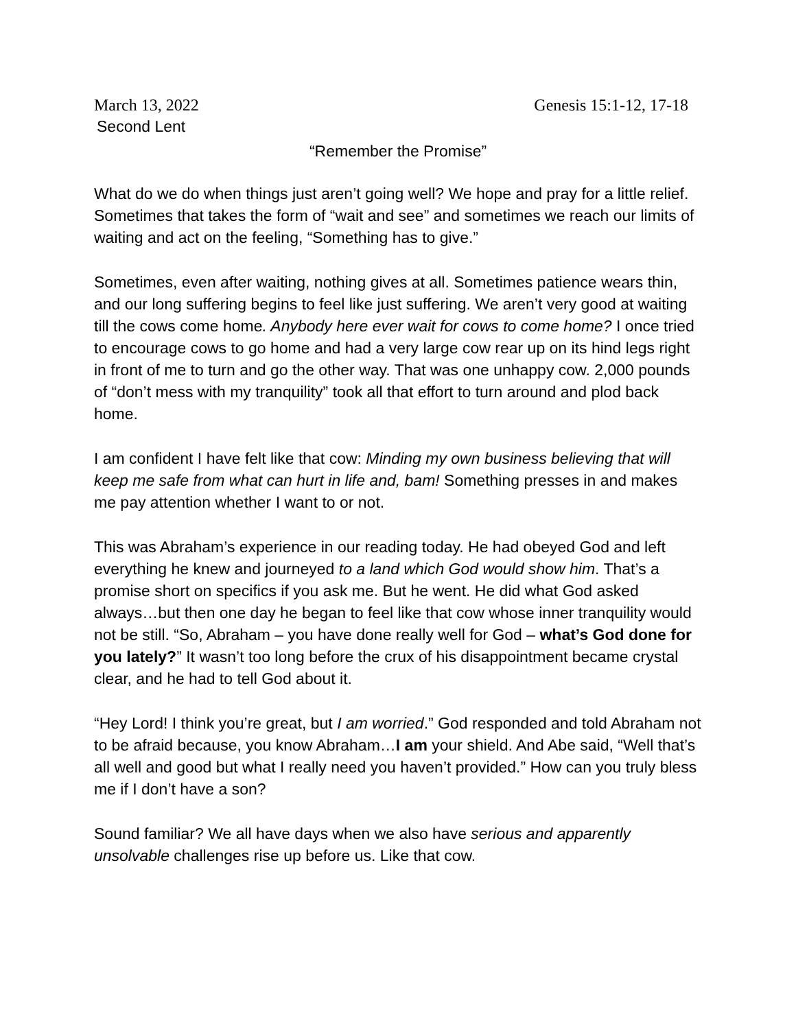March 13, 2022 Genesis 15:1-12, 17-18
Second Lent
“Remember the Promise”
What do we do when things just aren’t going well? We hope and pray for a little relief. Sometimes that takes the form of “wait and see” and sometimes we reach our limits of waiting and act on the feeling, “Something has to give.”
Sometimes, even after waiting, nothing gives at all. Sometimes patience wears thin, and our long suffering begins to feel like just suffering. We aren’t very good at waiting till the cows come home. Anybody here ever wait for cows to come home? I once tried to encourage cows to go home and had a very large cow rear up on its hind legs right in front of me to turn and go the other way. That was one unhappy cow. 2,000 pounds of “don’t mess with my tranquility” took all that effort to turn around and plod back home.
I am confident I have felt like that cow: Minding my own business believing that will keep me safe from what can hurt in life and, bam! Something presses in and makes me pay attention whether I want to or not.
This was Abraham’s experience in our reading today. He had obeyed God and left everything he knew and journeyed to a land which God would show him. That’s a promise short on specifics if you ask me. But he went. He did what God asked always…but then one day he began to feel like that cow whose inner tranquility would not be still. “So, Abraham – you have done really well for God – what’s God done for you lately?” It wasn’t too long before the crux of his disappointment became crystal clear, and he had to tell God about it.
“Hey Lord! I think you’re great, but I am worried.” God responded and told Abraham not to be afraid because, you know Abraham…I am your shield. And Abe said, “Well that’s all well and good but what I really need you haven’t provided.” How can you truly bless me if I don’t have a son?
Sound familiar? We all have days when we also have serious and apparently unsolvable challenges rise up before us. Like that cow.